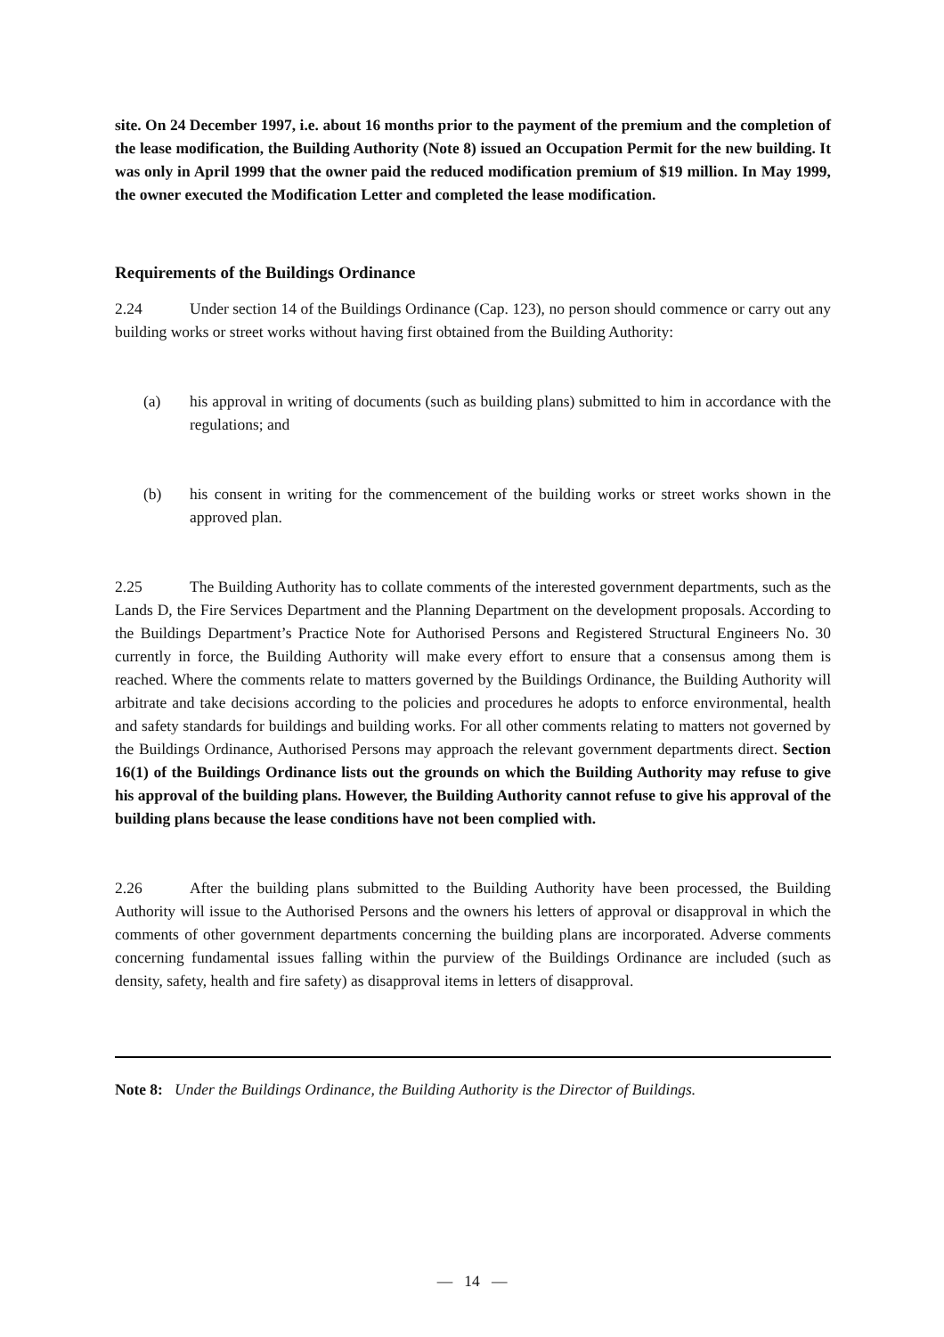site. On 24 December 1997, i.e. about 16 months prior to the payment of the premium and the completion of the lease modification, the Building Authority (Note 8) issued an Occupation Permit for the new building. It was only in April 1999 that the owner paid the reduced modification premium of $19 million. In May 1999, the owner executed the Modification Letter and completed the lease modification.
Requirements of the Buildings Ordinance
2.24 Under section 14 of the Buildings Ordinance (Cap. 123), no person should commence or carry out any building works or street works without having first obtained from the Building Authority:
(a) his approval in writing of documents (such as building plans) submitted to him in accordance with the regulations; and
(b) his consent in writing for the commencement of the building works or street works shown in the approved plan.
2.25 The Building Authority has to collate comments of the interested government departments, such as the Lands D, the Fire Services Department and the Planning Department on the development proposals. According to the Buildings Department’s Practice Note for Authorised Persons and Registered Structural Engineers No. 30 currently in force, the Building Authority will make every effort to ensure that a consensus among them is reached. Where the comments relate to matters governed by the Buildings Ordinance, the Building Authority will arbitrate and take decisions according to the policies and procedures he adopts to enforce environmental, health and safety standards for buildings and building works. For all other comments relating to matters not governed by the Buildings Ordinance, Authorised Persons may approach the relevant government departments direct. Section 16(1) of the Buildings Ordinance lists out the grounds on which the Building Authority may refuse to give his approval of the building plans. However, the Building Authority cannot refuse to give his approval of the building plans because the lease conditions have not been complied with.
2.26 After the building plans submitted to the Building Authority have been processed, the Building Authority will issue to the Authorised Persons and the owners his letters of approval or disapproval in which the comments of other government departments concerning the building plans are incorporated. Adverse comments concerning fundamental issues falling within the purview of the Buildings Ordinance are included (such as density, safety, health and fire safety) as disapproval items in letters of disapproval.
Note 8: Under the Buildings Ordinance, the Building Authority is the Director of Buildings.
— 14 —